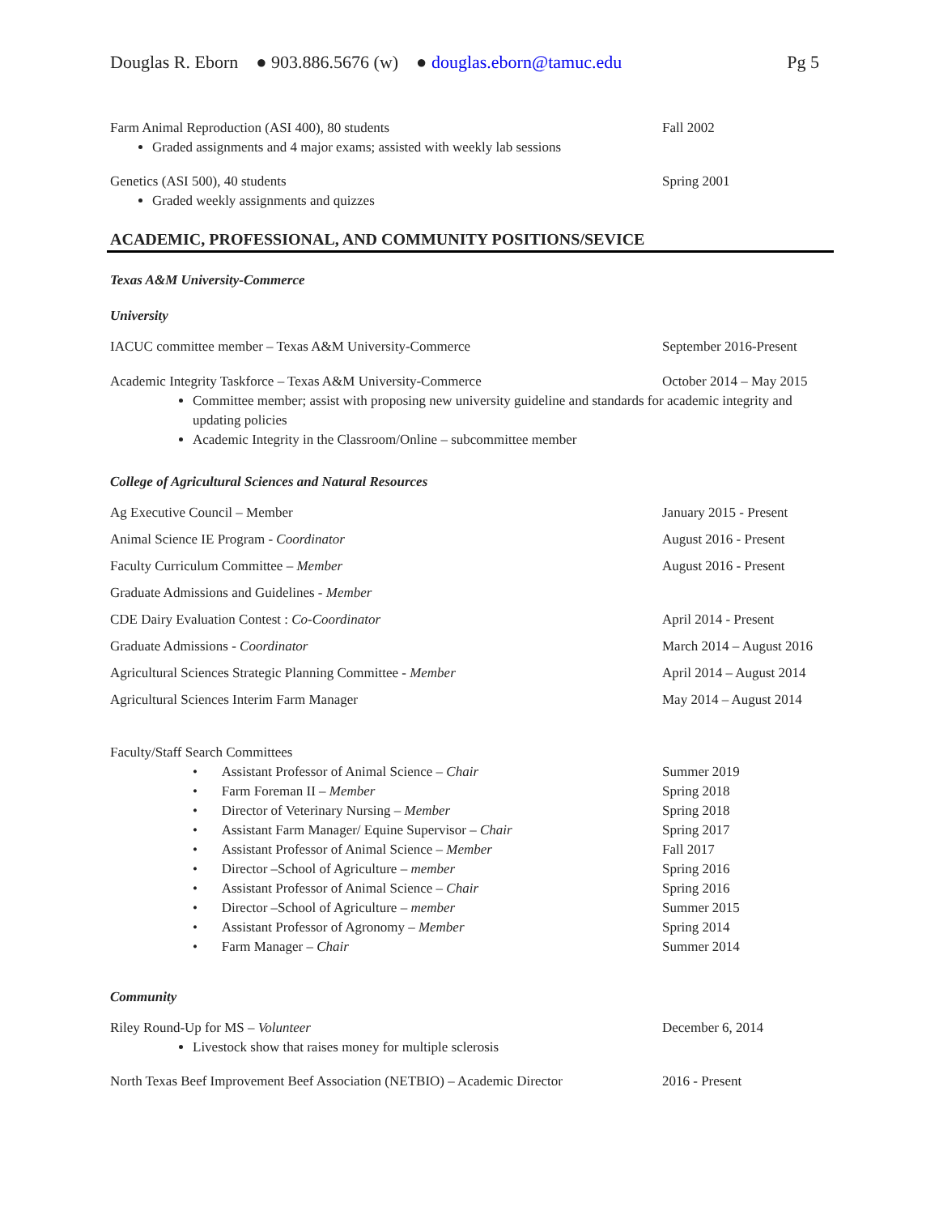Douglas R. Eborn ● 903.886.5676 (w) ● douglas.eborn@tamuc.edu Pg 5
Farm Animal Reproduction (ASI 400), 80 students Fall 2002
Graded assignments and 4 major exams; assisted with weekly lab sessions
Genetics (ASI 500), 40 students Spring 2001
Graded weekly assignments and quizzes
ACADEMIC, PROFESSIONAL, AND COMMUNITY POSITIONS/SEVICE
Texas A&M University-Commerce
University
IACUC committee member – Texas A&M University-Commerce September 2016-Present
Academic Integrity Taskforce – Texas A&M University-Commerce October 2014 – May 2015
Committee member; assist with proposing new university guideline and standards for academic integrity and updating policies
Academic Integrity in the Classroom/Online – subcommittee member
College of Agricultural Sciences and Natural Resources
Ag Executive Council – Member January 2015 - Present
Animal Science IE Program - Coordinator August 2016 - Present
Faculty Curriculum Committee – Member August 2016 - Present
Graduate Admissions and Guidelines - Member
CDE Dairy Evaluation Contest : Co-Coordinator April 2014 - Present
Graduate Admissions - Coordinator March 2014 – August 2016
Agricultural Sciences Strategic Planning Committee - Member April 2014 – August 2014
Agricultural Sciences Interim Farm Manager May 2014 – August 2014
Faculty/Staff Search Committees
• Assistant Professor of Animal Science – Chair Summer 2019
• Farm Foreman II – Member Spring 2018
• Director of Veterinary Nursing – Member Spring 2018
• Assistant Farm Manager/ Equine Supervisor – Chair Spring 2017
• Assistant Professor of Animal Science – Member Fall 2017
• Director –School of Agriculture – member Spring 2016
• Assistant Professor of Animal Science – Chair Spring 2016
• Director –School of Agriculture – member Summer 2015
• Assistant Professor of Agronomy – Member Spring 2014
• Farm Manager – Chair Summer 2014
Community
Riley Round-Up for MS – Volunteer December 6, 2014
Livestock show that raises money for multiple sclerosis
North Texas Beef Improvement Beef Association (NETBIO) – Academic Director 2016 - Present